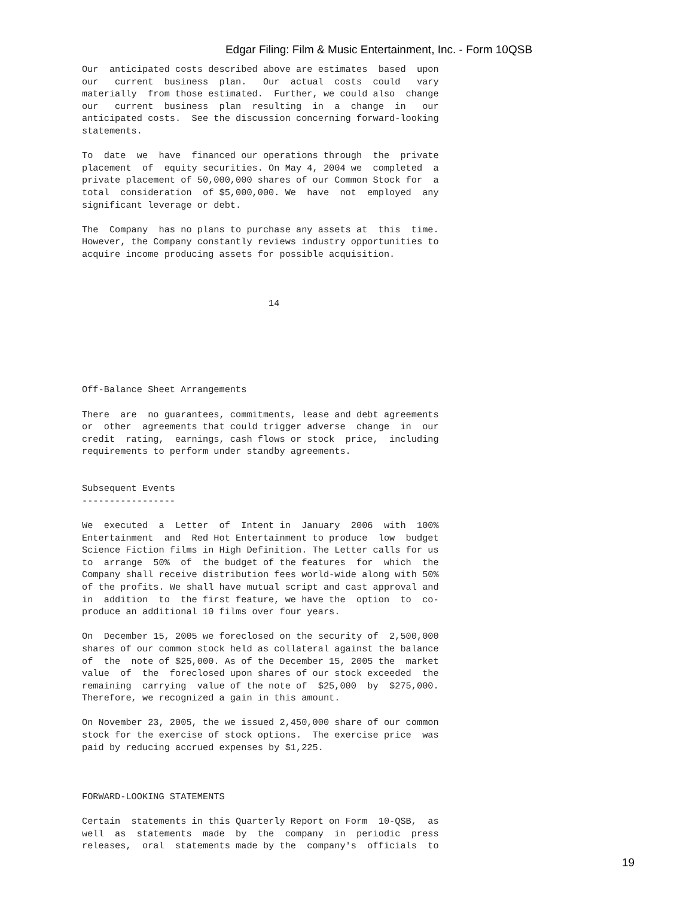Edgar Filing: Film & Music Entertainment, Inc. - Form 10QSB
Our  anticipated costs described above are estimates  based  upon
our   current  business  plan.   Our  actual  costs  could   vary
materially  from those estimated.  Further, we could also  change
our   current  business  plan  resulting  in  a  change  in   our
anticipated costs.  See the discussion concerning forward-looking
statements.

To  date  we  have  financed our operations through  the  private
placement  of  equity securities. On May 4, 2004 we  completed  a
private placement of 50,000,000 shares of our Common Stock for  a
total  consideration  of $5,000,000. We  have  not  employed  any
significant leverage or debt.

The  Company  has no plans to purchase any assets at  this  time.
However, the Company constantly reviews industry opportunities to
acquire income producing assets for possible acquisition.



                                  14






Off-Balance Sheet Arrangements

There  are  no guarantees, commitments, lease and debt agreements
or  other  agreements that could trigger adverse  change  in  our
credit  rating,  earnings, cash flows or stock  price,  including
requirements to perform under standby agreements.


Subsequent Events
-----------------

We  executed  a  Letter  of  Intent in  January  2006  with  100%
Entertainment  and  Red Hot Entertainment to produce  low  budget
Science Fiction films in High Definition. The Letter calls for us
to  arrange  50%  of  the budget of the features  for  which  the
Company shall receive distribution fees world-wide along with 50%
of the profits. We shall have mutual script and cast approval and
in  addition  to  the first feature, we have the  option  to  co-
produce an additional 10 films over four years.

On  December 15, 2005 we foreclosed on the security of  2,500,000
shares of our common stock held as collateral against the balance
of  the  note of $25,000. As of the December 15, 2005 the  market
value  of  the  foreclosed upon shares of our stock exceeded  the
remaining  carrying  value of the note of  $25,000  by  $275,000.
Therefore, we recognized a gain in this amount.

On November 23, 2005, the we issued 2,450,000 share of our common
stock for the exercise of stock options.  The exercise price  was
paid by reducing accrued expenses by $1,225.



FORWARD-LOOKING STATEMENTS

Certain  statements in this Quarterly Report on Form  10-QSB,  as
well  as  statements  made  by  the  company  in  periodic  press
releases,  oral  statements made by the  company's  officials  to
19